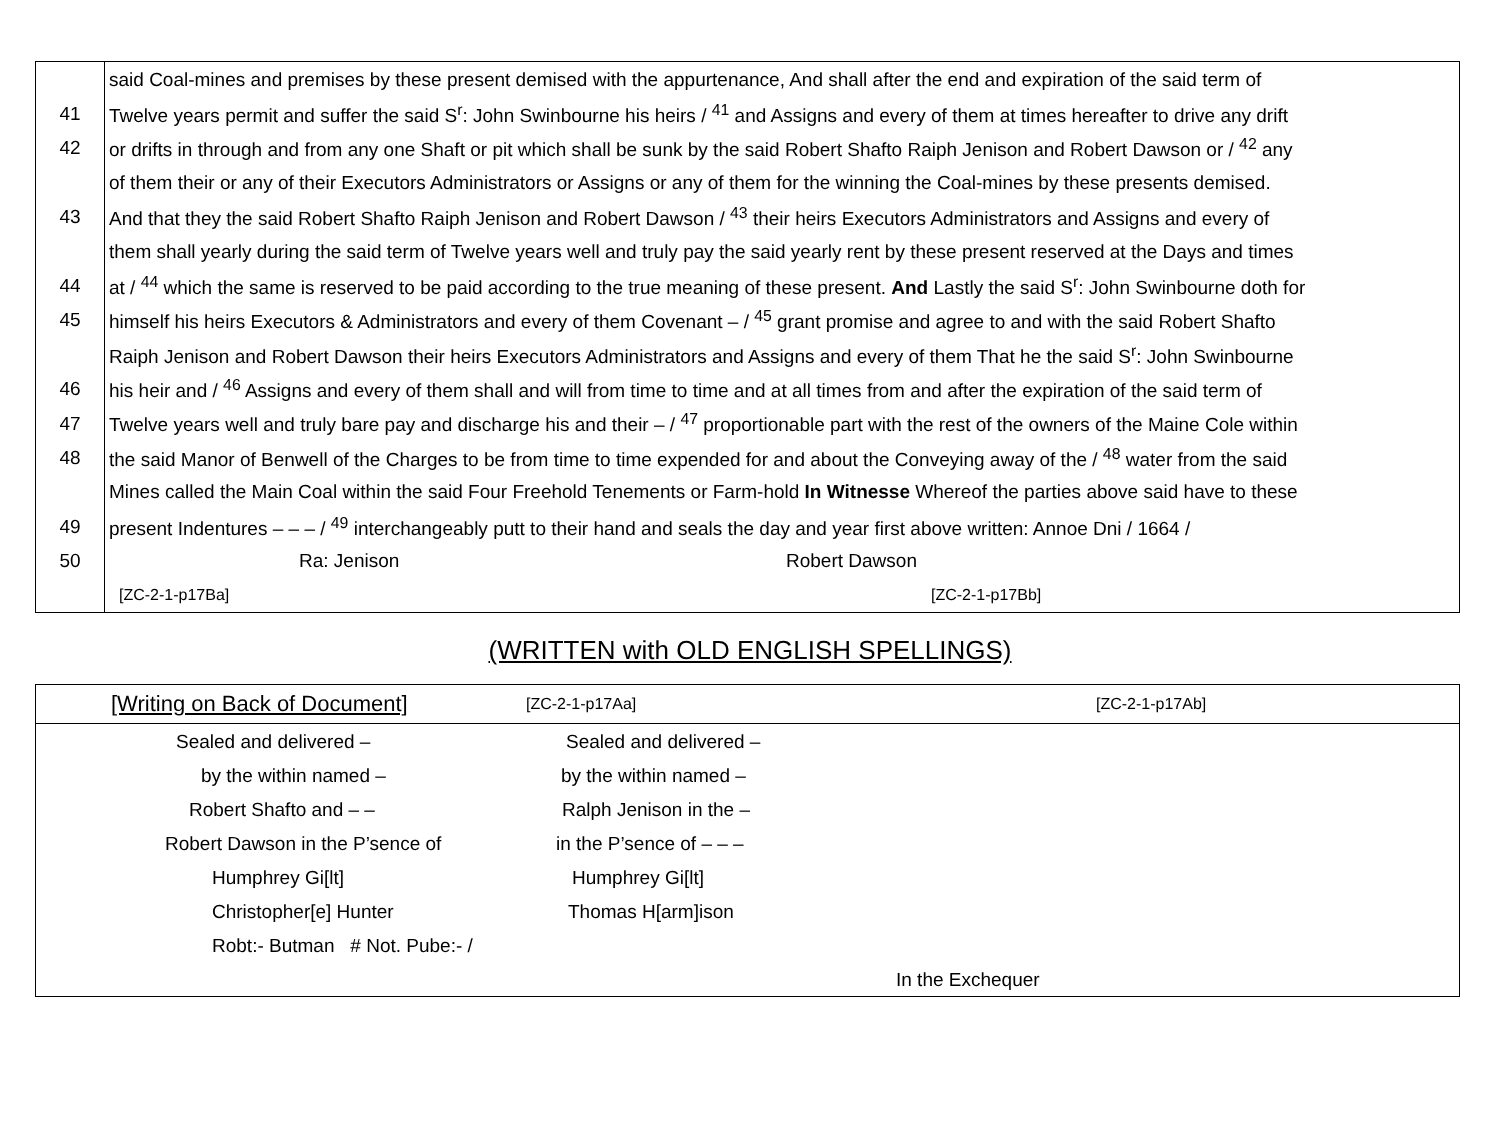| | said Coal-mines and premises by these present demised with the appurtenance, And shall after the end and expiration of the said term of |
| 41 | Twelve years permit and suffer the said S<sup>r</sup>: John Swinbourne his heirs / <sup>41</sup> and Assigns and every of them at times hereafter to drive any drift |
| 42 | or drifts in through and from any one Shaft or pit which shall be sunk by the said Robert Shafto Raiph Jenison and Robert Dawson or / <sup>42</sup> any |
| | of them their or any of their Executors Administrators or Assigns or any of them for the winning the Coal-mines by these presents demised. |
| 43 | And that they the said Robert Shafto Raiph Jenison and Robert Dawson / <sup>43</sup> their heirs Executors Administrators and Assigns and every of |
| | them shall yearly during the said term of Twelve years well and truly pay the said yearly rent by these present reserved at the Days and times |
| 44 | at / <sup>44</sup> which the same is reserved to be paid according to the true meaning of these present. And Lastly the said S<sup>r</sup>: John Swinbourne doth for |
| 45 | himself his heirs Executors & Administrators and every of them Covenant – / <sup>45</sup> grant promise and agree to and with the said Robert Shafto |
| | Raiph Jenison and Robert Dawson their heirs Executors Administrators and Assigns and every of them That he the said S<sup>r</sup>: John Swinbourne |
| 46 | his heir and / <sup>46</sup> Assigns and every of them shall and will from time to time and at all times from and after the expiration of the said term of |
| 47 | Twelve years well and truly bare pay and discharge his and their – / <sup>47</sup> proportionable part with the rest of the owners of the Maine Cole within |
| 48 | the said Manor of Benwell of the Charges to be from time to time expended for and about the Conveying away of the / <sup>48</sup> water from the said |
| | Mines called the Main Coal within the said Four Freehold Tenements or Farm-hold In Witnesse Whereof the parties above said have to these |
| 49 | present Indentures – – – / <sup>49</sup> interchangeably putt to their hand and seals the day and year first above written: Annoe Dni / 1664 / |
| 50 | Ra: Jenison Robert Dawson |
| | [ZC-2-1-p17Ba] [ZC-2-1-p17Bb] |
(WRITTEN with OLD ENGLISH SPELLINGS)
| | [Writing on Back of Document] | [ZC-2-1-p17Aa] | [ZC-2-1-p17Ab] |
| | Sealed and delivered – | Sealed and delivered – | |
| | by the within named – | by the within named – | |
| | Robert Shafto and – – | Ralph Jenison in the – | |
| | Robert Dawson in the P’sence of | in the P’sence of – – – | |
| | Humphrey Gi[lt] | Humphrey Gi[lt] | |
| | Christopher[e] Hunter | Thomas H[arm]ison | |
| | Robt:- Butman # Not. Pube:- / | | |
| | | In the Exchequer | |